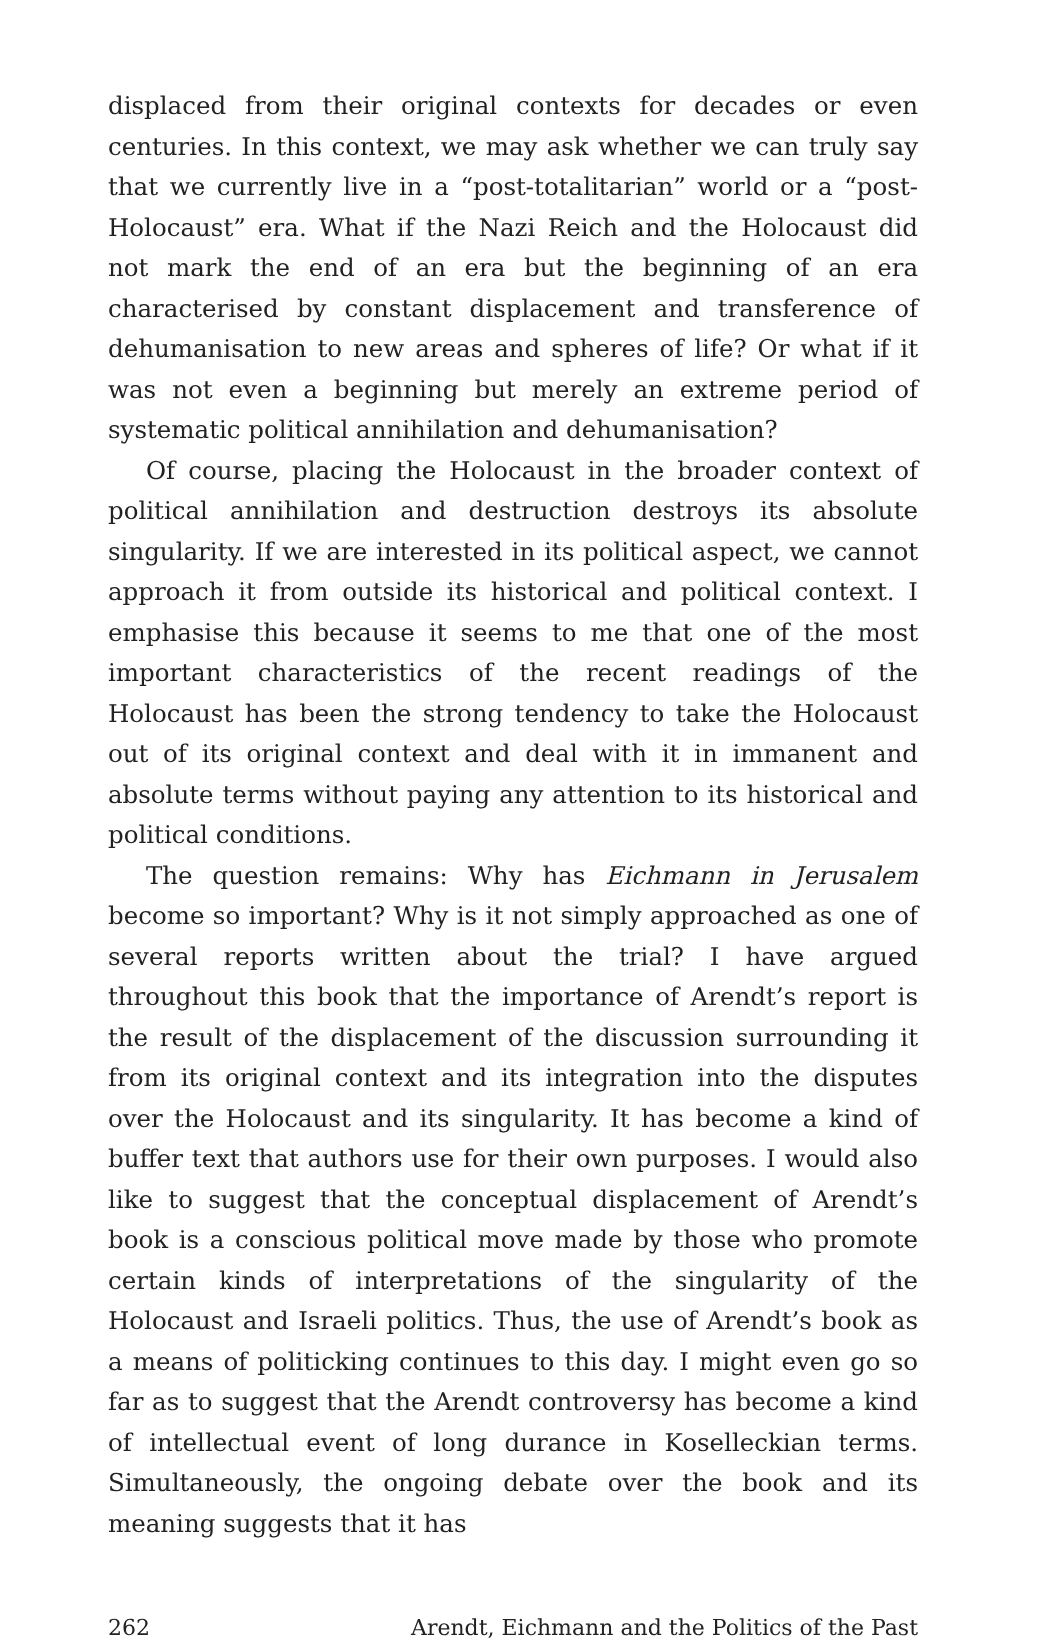displaced from their original contexts for decades or even centuries. In this context, we may ask whether we can truly say that we currently live in a “post-totalitarian” world or a “post-Holocaust” era. What if the Nazi Reich and the Holocaust did not mark the end of an era but the beginning of an era characterised by constant displacement and transference of dehumanisation to new areas and spheres of life? Or what if it was not even a beginning but merely an extreme period of systematic political annihilation and dehumanisation?
Of course, placing the Holocaust in the broader context of political annihilation and destruction destroys its absolute singularity. If we are interested in its political aspect, we cannot approach it from outside its historical and political context. I emphasise this because it seems to me that one of the most important characteristics of the recent readings of the Holocaust has been the strong tendency to take the Holocaust out of its original context and deal with it in immanent and absolute terms without paying any attention to its historical and political conditions.
The question remains: Why has Eichmann in Jerusalem become so important? Why is it not simply approached as one of several reports written about the trial? I have argued throughout this book that the importance of Arendt’s report is the result of the displacement of the discussion surrounding it from its original context and its integration into the disputes over the Holocaust and its singularity. It has become a kind of buffer text that authors use for their own purposes. I would also like to suggest that the conceptual displacement of Arendt’s book is a conscious political move made by those who promote certain kinds of interpretations of the singularity of the Holocaust and Israeli politics. Thus, the use of Arendt’s book as a means of politicking continues to this day. I might even go so far as to suggest that the Arendt controversy has become a kind of intellectual event of long durance in Koselleckian terms. Simultaneously, the ongoing debate over the book and its meaning suggests that it has
262 Arendt, Eichmann and the Politics of the Past